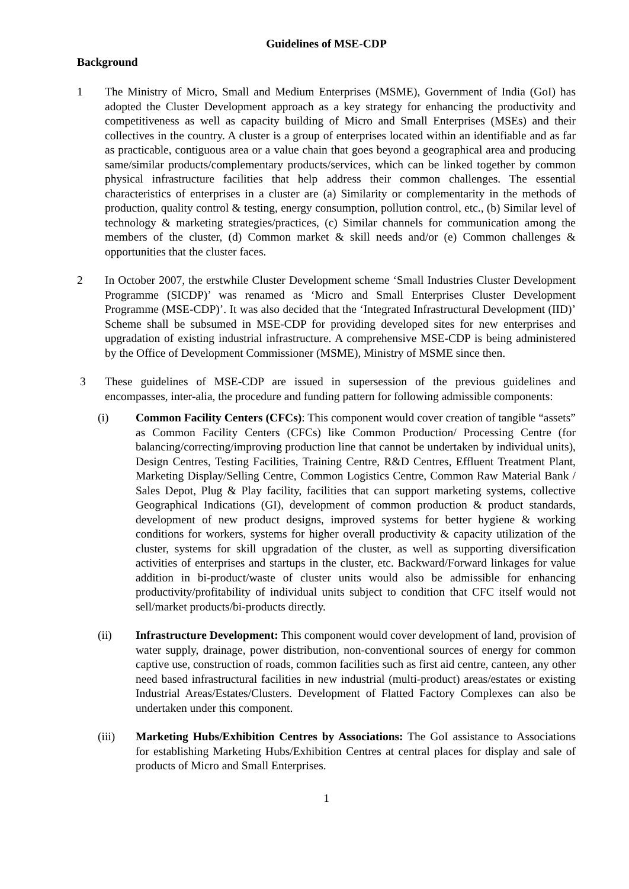Guidelines of MSE-CDP
Background
1 The Ministry of Micro, Small and Medium Enterprises (MSME), Government of India (GoI) has adopted the Cluster Development approach as a key strategy for enhancing the productivity and competitiveness as well as capacity building of Micro and Small Enterprises (MSEs) and their collectives in the country. A cluster is a group of enterprises located within an identifiable and as far as practicable, contiguous area or a value chain that goes beyond a geographical area and producing same/similar products/complementary products/services, which can be linked together by common physical infrastructure facilities that help address their common challenges. The essential characteristics of enterprises in a cluster are (a) Similarity or complementarity in the methods of production, quality control & testing, energy consumption, pollution control, etc., (b) Similar level of technology & marketing strategies/practices, (c) Similar channels for communication among the members of the cluster, (d) Common market & skill needs and/or (e) Common challenges & opportunities that the cluster faces.
2 In October 2007, the erstwhile Cluster Development scheme ‘Small Industries Cluster Development Programme (SICDP)’ was renamed as ‘Micro and Small Enterprises Cluster Development Programme (MSE-CDP)’. It was also decided that the ‘Integrated Infrastructural Development (IID)’ Scheme shall be subsumed in MSE-CDP for providing developed sites for new enterprises and upgradation of existing industrial infrastructure. A comprehensive MSE-CDP is being administered by the Office of Development Commissioner (MSME), Ministry of MSME since then.
3 These guidelines of MSE-CDP are issued in supersession of the previous guidelines and encompasses, inter-alia, the procedure and funding pattern for following admissible components:
(i) Common Facility Centers (CFCs): This component would cover creation of tangible “assets” as Common Facility Centers (CFCs) like Common Production/ Processing Centre (for balancing/correcting/improving production line that cannot be undertaken by individual units), Design Centres, Testing Facilities, Training Centre, R&D Centres, Effluent Treatment Plant, Marketing Display/Selling Centre, Common Logistics Centre, Common Raw Material Bank / Sales Depot, Plug & Play facility, facilities that can support marketing systems, collective Geographical Indications (GI), development of common production & product standards, development of new product designs, improved systems for better hygiene & working conditions for workers, systems for higher overall productivity & capacity utilization of the cluster, systems for skill upgradation of the cluster, as well as supporting diversification activities of enterprises and startups in the cluster, etc. Backward/Forward linkages for value addition in bi-product/waste of cluster units would also be admissible for enhancing productivity/profitability of individual units subject to condition that CFC itself would not sell/market products/bi-products directly.
(ii) Infrastructure Development: This component would cover development of land, provision of water supply, drainage, power distribution, non-conventional sources of energy for common captive use, construction of roads, common facilities such as first aid centre, canteen, any other need based infrastructural facilities in new industrial (multi-product) areas/estates or existing Industrial Areas/Estates/Clusters. Development of Flatted Factory Complexes can also be undertaken under this component.
(iii) Marketing Hubs/Exhibition Centres by Associations: The GoI assistance to Associations for establishing Marketing Hubs/Exhibition Centres at central places for display and sale of products of Micro and Small Enterprises.
1